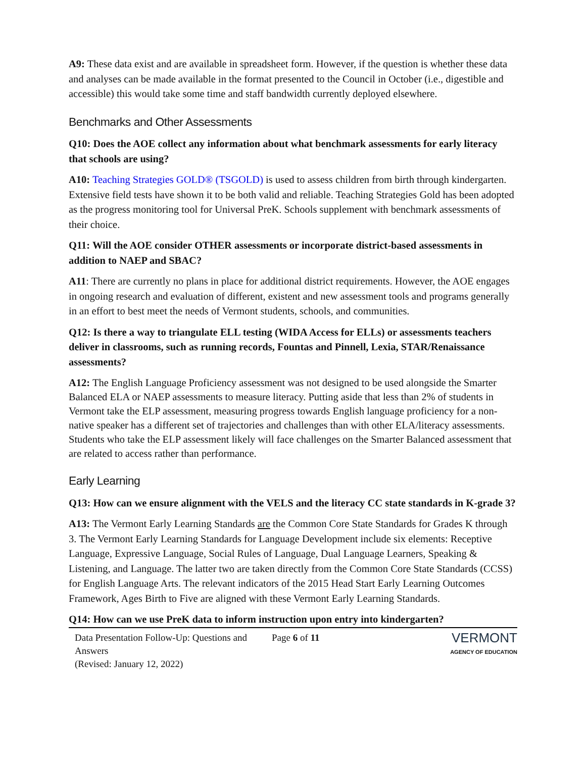A9: These data exist and are available in spreadsheet form. However, if the question is whether these data and analyses can be made available in the format presented to the Council in October (i.e., digestible and accessible) this would take some time and staff bandwidth currently deployed elsewhere.
Benchmarks and Other Assessments
Q10: Does the AOE collect any information about what benchmark assessments for early literacy that schools are using?
A10: Teaching Strategies GOLD® (TSGOLD) is used to assess children from birth through kindergarten. Extensive field tests have shown it to be both valid and reliable. Teaching Strategies Gold has been adopted as the progress monitoring tool for Universal PreK. Schools supplement with benchmark assessments of their choice.
Q11: Will the AOE consider OTHER assessments or incorporate district-based assessments in addition to NAEP and SBAC?
A11: There are currently no plans in place for additional district requirements. However, the AOE engages in ongoing research and evaluation of different, existent and new assessment tools and programs generally in an effort to best meet the needs of Vermont students, schools, and communities.
Q12: Is there a way to triangulate ELL testing (WIDA Access for ELLs) or assessments teachers deliver in classrooms, such as running records, Fountas and Pinnell, Lexia, STAR/Renaissance assessments?
A12: The English Language Proficiency assessment was not designed to be used alongside the Smarter Balanced ELA or NAEP assessments to measure literacy. Putting aside that less than 2% of students in Vermont take the ELP assessment, measuring progress towards English language proficiency for a non-native speaker has a different set of trajectories and challenges than with other ELA/literacy assessments. Students who take the ELP assessment likely will face challenges on the Smarter Balanced assessment that are related to access rather than performance.
Early Learning
Q13: How can we ensure alignment with the VELS and the literacy CC state standards in K-grade 3?
A13: The Vermont Early Learning Standards are the Common Core State Standards for Grades K through 3. The Vermont Early Learning Standards for Language Development include six elements: Receptive Language, Expressive Language, Social Rules of Language, Dual Language Learners, Speaking & Listening, and Language. The latter two are taken directly from the Common Core State Standards (CCSS) for English Language Arts. The relevant indicators of the 2015 Head Start Early Learning Outcomes Framework, Ages Birth to Five are aligned with these Vermont Early Learning Standards.
Q14: How can we use PreK data to inform instruction upon entry into kindergarten?
Data Presentation Follow-Up: Questions and Answers
(Revised: January 12, 2022)
Page 6 of 11
VERMONT
AGENCY OF EDUCATION